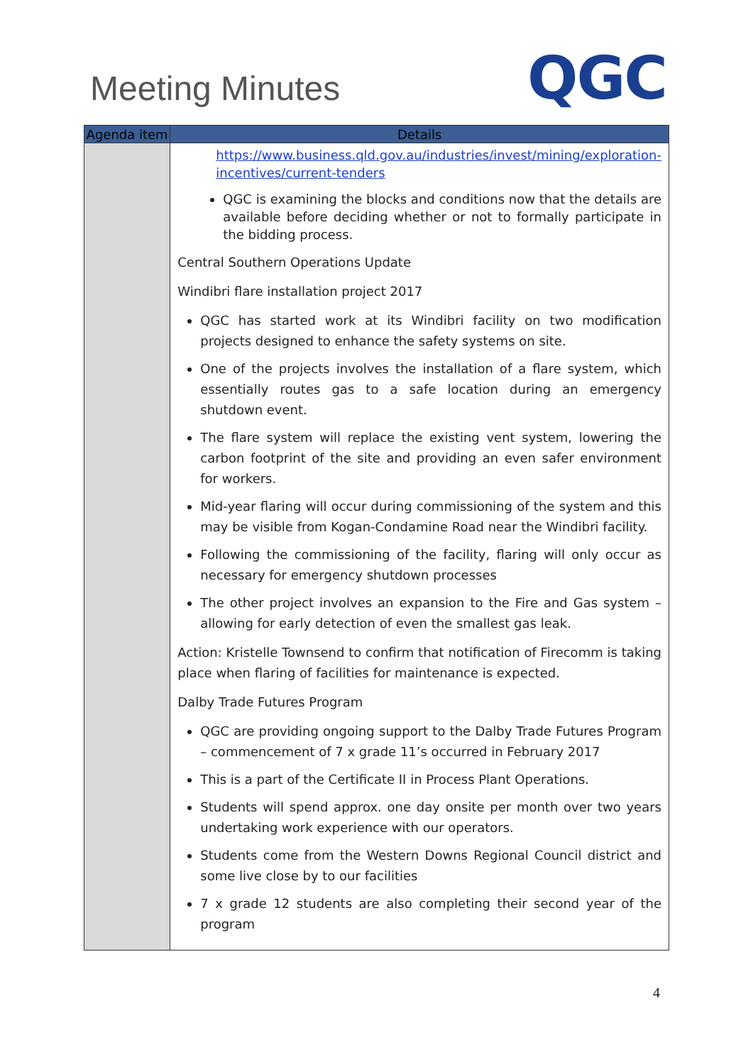Meeting Minutes
QGC
| Agenda item | Details |
| --- | --- |
| | https://www.business.qld.gov.au/industries/invest/mining/exploration-incentives/current-tenders QGC is examining the blocks and conditions now that the details are available before deciding whether or not to formally participate in the bidding process. Central Southern Operations Update Windibri flare installation project 2017 QGC has started work at its Windibri facility on two modification projects designed to enhance the safety systems on site. One of the projects involves the installation of a flare system, which essentially routes gas to a safe location during an emergency shutdown event. The flare system will replace the existing vent system, lowering the carbon footprint of the site and providing an even safer environment for workers. Mid-year flaring will occur during commissioning of the system and this may be visible from Kogan-Condamine Road near the Windibri facility. Following the commissioning of the facility, flaring will only occur as necessary for emergency shutdown processes The other project involves an expansion to the Fire and Gas system – allowing for early detection of even the smallest gas leak. Action: Kristelle Townsend to confirm that notification of Firecomm is taking place when flaring of facilities for maintenance is expected. Dalby Trade Futures Program QGC are providing ongoing support to the Dalby Trade Futures Program – commencement of 7 x grade 11’s occurred in February 2017 This is a part of the Certificate II in Process Plant Operations. Students will spend approx. one day onsite per month over two years undertaking work experience with our operators. Students come from the Western Downs Regional Council district and some live close by to our facilities 7 x grade 12 students are also completing their second year of the program |
4